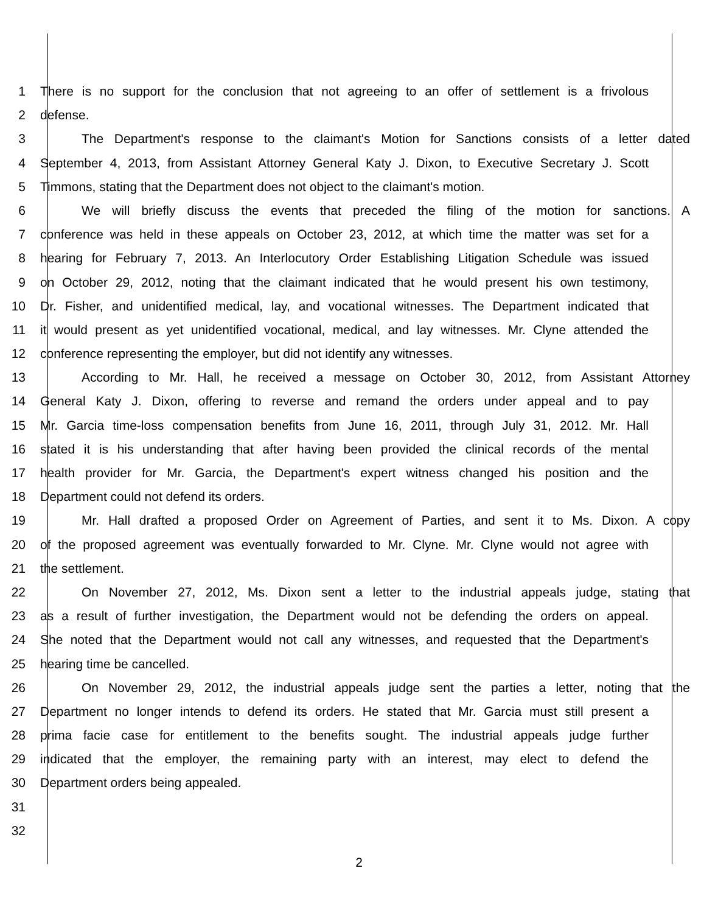1 There is no support for the conclusion that not agreeing to an offer of settlement is a frivolous
2 defense.
3 The Department's response to the claimant's Motion for Sanctions consists of a letter dated
4 September 4, 2013, from Assistant Attorney General Katy J. Dixon, to Executive Secretary J. Scott
5 Timmons, stating that the Department does not object to the claimant's motion.
6 We will briefly discuss the events that preceded the filing of the motion for sanctions. A
7 conference was held in these appeals on October 23, 2012, at which time the matter was set for a
8 hearing for February 7, 2013. An Interlocutory Order Establishing Litigation Schedule was issued
9 on October 29, 2012, noting that the claimant indicated that he would present his own testimony,
10 Dr. Fisher, and unidentified medical, lay, and vocational witnesses. The Department indicated that
11 it would present as yet unidentified vocational, medical, and lay witnesses. Mr. Clyne attended the
12 conference representing the employer, but did not identify any witnesses.
13 According to Mr. Hall, he received a message on October 30, 2012, from Assistant Attorney
14 General Katy J. Dixon, offering to reverse and remand the orders under appeal and to pay
15 Mr. Garcia time-loss compensation benefits from June 16, 2011, through July 31, 2012. Mr. Hall
16 stated it is his understanding that after having been provided the clinical records of the mental
17 health provider for Mr. Garcia, the Department's expert witness changed his position and the
18 Department could not defend its orders.
19 Mr. Hall drafted a proposed Order on Agreement of Parties, and sent it to Ms. Dixon. A copy
20 of the proposed agreement was eventually forwarded to Mr. Clyne. Mr. Clyne would not agree with
21 the settlement.
22 On November 27, 2012, Ms. Dixon sent a letter to the industrial appeals judge, stating that
23 as a result of further investigation, the Department would not be defending the orders on appeal.
24 She noted that the Department would not call any witnesses, and requested that the Department's
25 hearing time be cancelled.
26 On November 29, 2012, the industrial appeals judge sent the parties a letter, noting that the
27 Department no longer intends to defend its orders. He stated that Mr. Garcia must still present a
28 prima facie case for entitlement to the benefits sought. The industrial appeals judge further
29 indicated that the employer, the remaining party with an interest, may elect to defend the
30 Department orders being appealed.
31
32
2